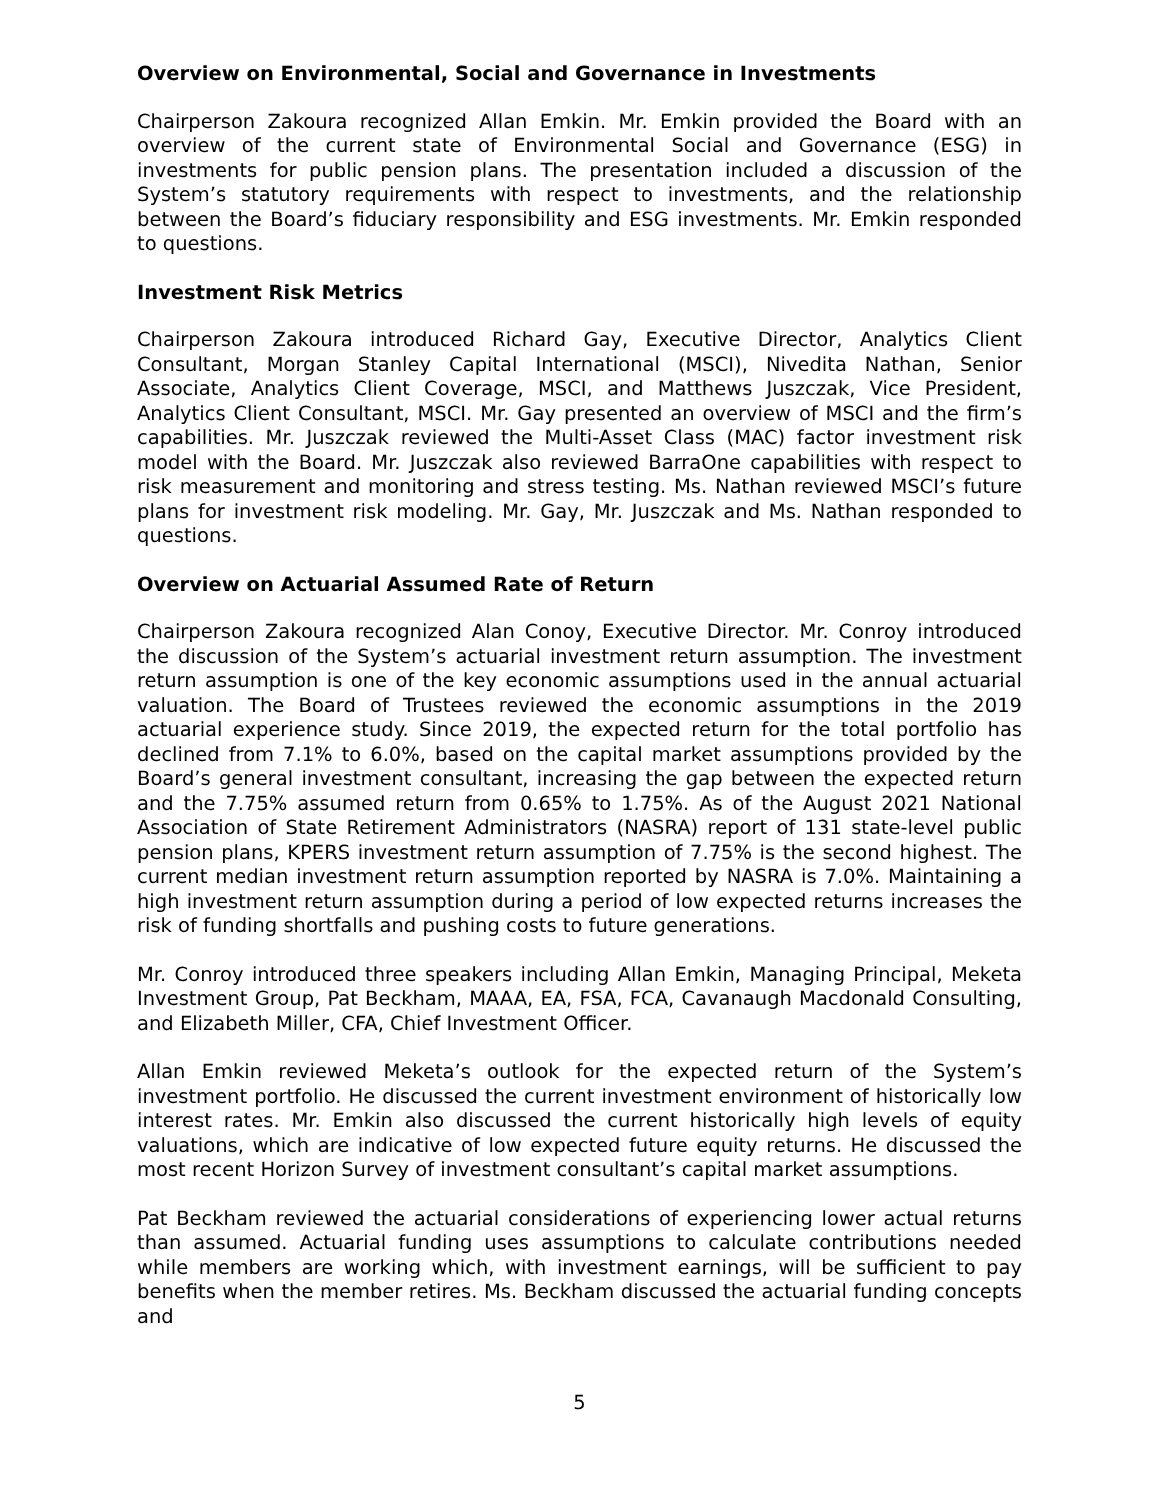Overview on Environmental, Social and Governance in Investments
Chairperson Zakoura recognized Allan Emkin. Mr. Emkin provided the Board with an overview of the current state of Environmental Social and Governance (ESG) in investments for public pension plans. The presentation included a discussion of the System’s statutory requirements with respect to investments, and the relationship between the Board’s fiduciary responsibility and ESG investments. Mr. Emkin responded to questions.
Investment Risk Metrics
Chairperson Zakoura introduced Richard Gay, Executive Director, Analytics Client Consultant, Morgan Stanley Capital International (MSCI), Nivedita Nathan, Senior Associate, Analytics Client Coverage, MSCI, and Matthews Juszczak, Vice President, Analytics Client Consultant, MSCI. Mr. Gay presented an overview of MSCI and the firm’s capabilities. Mr. Juszczak reviewed the Multi-Asset Class (MAC) factor investment risk model with the Board. Mr. Juszczak also reviewed BarraOne capabilities with respect to risk measurement and monitoring and stress testing. Ms. Nathan reviewed MSCI’s future plans for investment risk modeling. Mr. Gay, Mr. Juszczak and Ms. Nathan responded to questions.
Overview on Actuarial Assumed Rate of Return
Chairperson Zakoura recognized Alan Conoy, Executive Director. Mr. Conroy introduced the discussion of the System’s actuarial investment return assumption. The investment return assumption is one of the key economic assumptions used in the annual actuarial valuation. The Board of Trustees reviewed the economic assumptions in the 2019 actuarial experience study. Since 2019, the expected return for the total portfolio has declined from 7.1% to 6.0%, based on the capital market assumptions provided by the Board’s general investment consultant, increasing the gap between the expected return and the 7.75% assumed return from 0.65% to 1.75%. As of the August 2021 National Association of State Retirement Administrators (NASRA) report of 131 state-level public pension plans, KPERS investment return assumption of 7.75% is the second highest. The current median investment return assumption reported by NASRA is 7.0%. Maintaining a high investment return assumption during a period of low expected returns increases the risk of funding shortfalls and pushing costs to future generations.
Mr. Conroy introduced three speakers including Allan Emkin, Managing Principal, Meketa Investment Group, Pat Beckham, MAAA, EA, FSA, FCA, Cavanaugh Macdonald Consulting, and Elizabeth Miller, CFA, Chief Investment Officer.
Allan Emkin reviewed Meketa’s outlook for the expected return of the System’s investment portfolio. He discussed the current investment environment of historically low interest rates. Mr. Emkin also discussed the current historically high levels of equity valuations, which are indicative of low expected future equity returns. He discussed the most recent Horizon Survey of investment consultant’s capital market assumptions.
Pat Beckham reviewed the actuarial considerations of experiencing lower actual returns than assumed. Actuarial funding uses assumptions to calculate contributions needed while members are working which, with investment earnings, will be sufficient to pay benefits when the member retires. Ms. Beckham discussed the actuarial funding concepts and
5